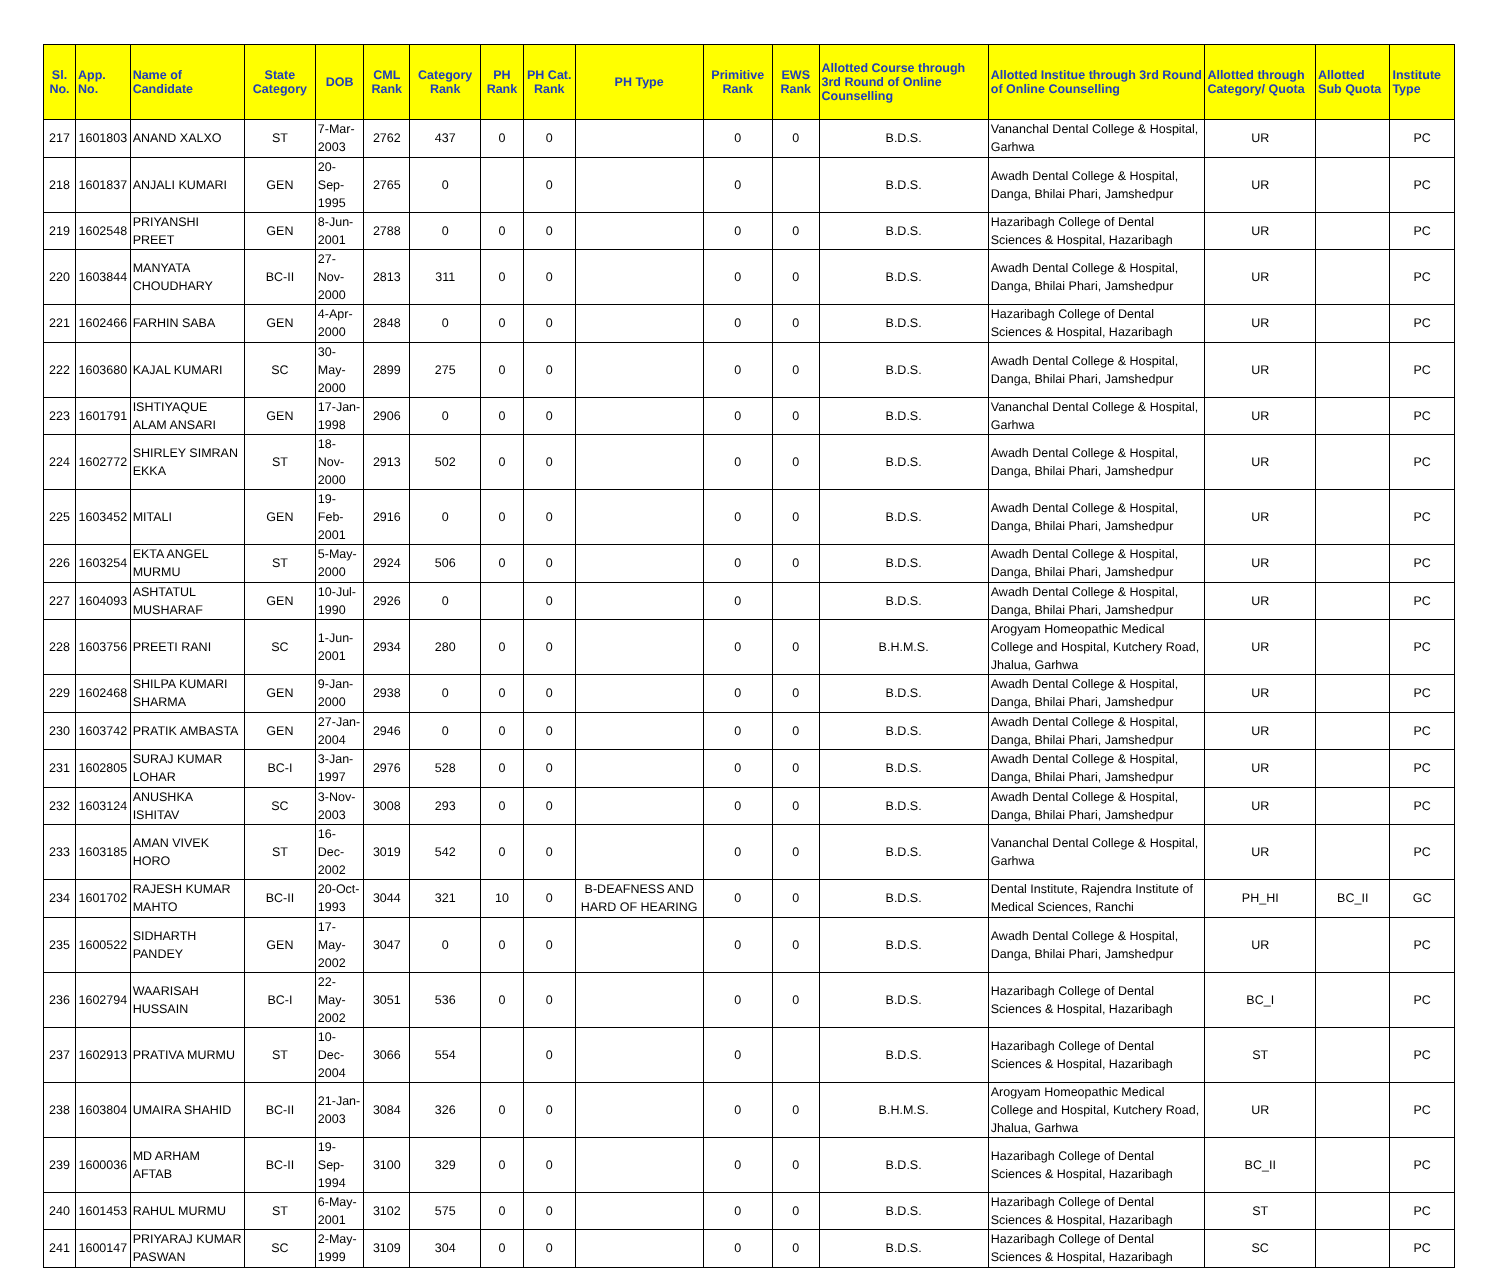| Sl. No. | App. No. | Name of Candidate | State Category | DOB | CML Rank | Category Rank | PH Rank | PH Cat. Rank | PH Type | Primitive Rank | EWS Rank | Allotted Course through 3rd Round of Online Counselling | Allotted Institue through 3rd Round of Online Counselling | Allotted through Category/ Quota | Allotted Sub Quota | Institute Type |
| --- | --- | --- | --- | --- | --- | --- | --- | --- | --- | --- | --- | --- | --- | --- | --- | --- |
| 217 | 1601803 | ANAND XALXO | ST | 7-Mar-2003 | 2762 | 437 | 0 | 0 | | 0 | 0 | B.D.S. | Vananchal Dental College & Hospital, Garhwa | UR | | PC |
| 218 | 1601837 | ANJALI KUMARI | GEN | 20-Sep-1995 | 2765 | 0 | | 0 | | 0 | | B.D.S. | Awadh Dental College & Hospital, Danga, Bhilai Phari, Jamshedpur | UR | | PC |
| 219 | 1602548 | PRIYANSHI PREET | GEN | 8-Jun-2001 | 2788 | 0 | 0 | 0 | | 0 | 0 | B.D.S. | Hazaribagh College of Dental Sciences & Hospital, Hazaribagh | UR | | PC |
| 220 | 1603844 | MANYATA CHOUDHARY | BC-II | 27-Nov-2000 | 2813 | 311 | 0 | 0 | | 0 | 0 | B.D.S. | Awadh Dental College & Hospital, Danga, Bhilai Phari, Jamshedpur | UR | | PC |
| 221 | 1602466 | FARHIN SABA | GEN | 4-Apr-2000 | 2848 | 0 | 0 | 0 | | 0 | 0 | B.D.S. | Hazaribagh College of Dental Sciences & Hospital, Hazaribagh | UR | | PC |
| 222 | 1603680 | KAJAL KUMARI | SC | 30-May-2000 | 2899 | 275 | 0 | 0 | | 0 | 0 | B.D.S. | Awadh Dental College & Hospital, Danga, Bhilai Phari, Jamshedpur | UR | | PC |
| 223 | 1601791 | ISHTIYAQUE ALAM ANSARI | GEN | 17-Jan-1998 | 2906 | 0 | 0 | 0 | | 0 | 0 | B.D.S. | Vananchal Dental College & Hospital, Garhwa | UR | | PC |
| 224 | 1602772 | SHIRLEY SIMRAN EKKA | ST | 18-Nov-2000 | 2913 | 502 | 0 | 0 | | 0 | 0 | B.D.S. | Awadh Dental College & Hospital, Danga, Bhilai Phari, Jamshedpur | UR | | PC |
| 225 | 1603452 | MITALI | GEN | 19-Feb-2001 | 2916 | 0 | 0 | 0 | | 0 | 0 | B.D.S. | Awadh Dental College & Hospital, Danga, Bhilai Phari, Jamshedpur | UR | | PC |
| 226 | 1603254 | EKTA ANGEL MURMU | ST | 5-May-2000 | 2924 | 506 | 0 | 0 | | 0 | 0 | B.D.S. | Awadh Dental College & Hospital, Danga, Bhilai Phari, Jamshedpur | UR | | PC |
| 227 | 1604093 | ASHTATUL MUSHARAF | GEN | 10-Jul-1990 | 2926 | 0 | | 0 | | 0 | | B.D.S. | Awadh Dental College & Hospital, Danga, Bhilai Phari, Jamshedpur | UR | | PC |
| 228 | 1603756 | PREETI RANI | SC | 1-Jun-2001 | 2934 | 280 | 0 | 0 | | 0 | 0 | B.H.M.S. | Arogyam Homeopathic Medical College and Hospital, Kutchery Road, Jhalua, Garhwa | UR | | PC |
| 229 | 1602468 | SHILPA KUMARI SHARMA | GEN | 9-Jan-2000 | 2938 | 0 | 0 | 0 | | 0 | 0 | B.D.S. | Awadh Dental College & Hospital, Danga, Bhilai Phari, Jamshedpur | UR | | PC |
| 230 | 1603742 | PRATIK AMBASTA | GEN | 27-Jan-2004 | 2946 | 0 | 0 | 0 | | 0 | 0 | B.D.S. | Awadh Dental College & Hospital, Danga, Bhilai Phari, Jamshedpur | UR | | PC |
| 231 | 1602805 | SURAJ KUMAR LOHAR | BC-I | 3-Jan-1997 | 2976 | 528 | 0 | 0 | | 0 | 0 | B.D.S. | Awadh Dental College & Hospital, Danga, Bhilai Phari, Jamshedpur | UR | | PC |
| 232 | 1603124 | ANUSHKA ISHITAV | SC | 3-Nov-2003 | 3008 | 293 | 0 | 0 | | 0 | 0 | B.D.S. | Awadh Dental College & Hospital, Danga, Bhilai Phari, Jamshedpur | UR | | PC |
| 233 | 1603185 | AMAN VIVEK HORO | ST | 16-Dec-2002 | 3019 | 542 | 0 | 0 | | 0 | 0 | B.D.S. | Vananchal Dental College & Hospital, Garhwa | UR | | PC |
| 234 | 1601702 | RAJESH KUMAR MAHTO | BC-II | 20-Oct-1993 | 3044 | 321 | 10 | 0 | B-DEAFNESS AND HARD OF HEARING | 0 | 0 | B.D.S. | Dental Institute, Rajendra Institute of Medical Sciences, Ranchi | PH_HI | BC_II | GC |
| 235 | 1600522 | SIDHARTH PANDEY | GEN | 17-May-2002 | 3047 | 0 | 0 | 0 | | 0 | 0 | B.D.S. | Awadh Dental College & Hospital, Danga, Bhilai Phari, Jamshedpur | UR | | PC |
| 236 | 1602794 | WAARISAH HUSSAIN | BC-I | 22-May-2002 | 3051 | 536 | 0 | 0 | | 0 | 0 | B.D.S. | Hazaribagh College of Dental Sciences & Hospital, Hazaribagh | BC_I | | PC |
| 237 | 1602913 | PRATIVA MURMU | ST | 10-Dec-2004 | 3066 | 554 | | 0 | | 0 | | B.D.S. | Hazaribagh College of Dental Sciences & Hospital, Hazaribagh | ST | | PC |
| 238 | 1603804 | UMAIRA SHAHID | BC-II | 21-Jan-2003 | 3084 | 326 | 0 | 0 | | 0 | 0 | B.H.M.S. | Arogyam Homeopathic Medical College and Hospital, Kutchery Road, Jhalua, Garhwa | UR | | PC |
| 239 | 1600036 | MD ARHAM AFTAB | BC-II | 19-Sep-1994 | 3100 | 329 | 0 | 0 | | 0 | 0 | B.D.S. | Hazaribagh College of Dental Sciences & Hospital, Hazaribagh | BC_II | | PC |
| 240 | 1601453 | RAHUL MURMU | ST | 6-May-2001 | 3102 | 575 | 0 | 0 | | 0 | 0 | B.D.S. | Hazaribagh College of Dental Sciences & Hospital, Hazaribagh | ST | | PC |
| 241 | 1600147 | PRIYARAJ KUMAR PASWAN | SC | 2-May-1999 | 3109 | 304 | 0 | 0 | | 0 | 0 | B.D.S. | Hazaribagh College of Dental Sciences & Hospital, Hazaribagh | SC | | PC |